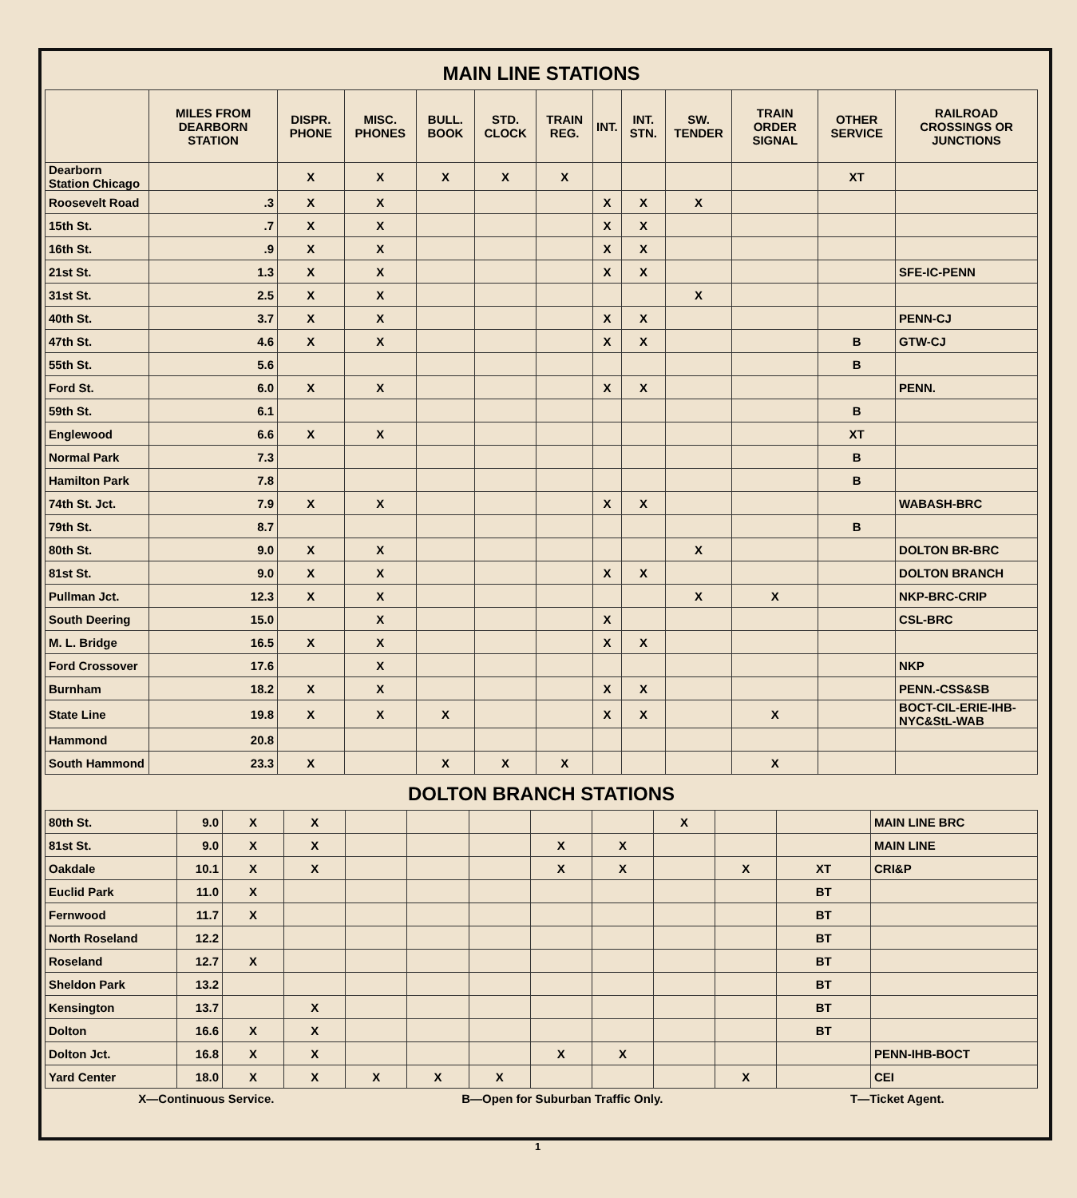MAIN LINE STATIONS
| | MILES FROM DEARBORN STATION | DISPR. PHONE | MISC. PHONES | BULL. BOOK | STD. CLOCK | TRAIN REG. | INT. | INT. STN. | SW. TENDER | TRAIN ORDER SIGNAL | OTHER SERVICE | RAILROAD CROSSINGS OR JUNCTIONS |
| --- | --- | --- | --- | --- | --- | --- | --- | --- | --- | --- | --- | --- |
| Dearborn Station Chicago | | X | X | X | X | X | | | | | XT | |
| Roosevelt Road | .3 | X | X | | | | X | X | X | | | |
| 15th St. | .7 | X | X | | | | X | X | | | | |
| 16th St. | .9 | X | X | | | | X | X | | | | |
| 21st St. | 1.3 | X | X | | | | X | X | | | | SFE-IC-PENN |
| 31st St. | 2.5 | X | X | | | | | | X | | | |
| 40th St. | 3.7 | X | X | | | | X | X | | | | PENN-CJ |
| 47th St. | 4.6 | X | X | | | | X | X | | | B | GTW-CJ |
| 55th St. | 5.6 | | | | | | | | | | B | |
| Ford St. | 6.0 | X | X | | | | X | X | | | | PENN. |
| 59th St. | 6.1 | | | | | | | | | | B | |
| Englewood | 6.6 | X | X | | | | | | | | XT | |
| Normal Park | 7.3 | | | | | | | | | | B | |
| Hamilton Park | 7.8 | | | | | | | | | | B | |
| 74th St. Jct. | 7.9 | X | X | | | | X | X | | | | WABASH-BRC |
| 79th St. | 8.7 | | | | | | | | | | B | |
| 80th St. | 9.0 | X | X | | | | | | X | | | DOLTON BR-BRC |
| 81st St. | 9.0 | X | X | | | | X | X | | | | DOLTON BRANCH |
| Pullman Jct. | 12.3 | X | X | | | | | | X | X | | NKP-BRC-CRIP |
| South Deering | 15.0 | | X | | | | X | | | | | CSL-BRC |
| M. L. Bridge | 16.5 | X | X | | | | X | X | | | | |
| Ford Crossover | 17.6 | | X | | | | | | | | | NKP |
| Burnham | 18.2 | X | X | | | | X | X | | | | PENN.-CSS&SB |
| State Line | 19.8 | X | X | X | | | X | X | | X | | BOCT-CIL-ERIE-IHB-NYC&StL-WAB |
| Hammond | 20.8 | | | | | | | | | | | |
| South Hammond | 23.3 | X | | X | X | X | | | | X | | |
DOLTON BRANCH STATIONS
| 80th St. | 9.0 | X | X | | | | | | X | | | MAIN LINE BRC |
| 81st St. | 9.0 | X | X | | | | X | X | | | | MAIN LINE |
| Oakdale | 10.1 | X | X | | | | X | X | | X | XT | CRI&P |
| Euclid Park | 11.0 | X | | | | | | | | | BT | |
| Fernwood | 11.7 | X | | | | | | | | | BT | |
| North Roseland | 12.2 | | | | | | | | | | BT | |
| Roseland | 12.7 | X | | | | | | | | | BT | |
| Sheldon Park | 13.2 | | | | | | | | | | BT | |
| Kensington | 13.7 | | X | | | | | | | | BT | |
| Dolton | 16.6 | X | X | | | | | | | | BT | |
| Dolton Jct. | 16.8 | X | X | | | | X | X | | | | PENN-IHB-BOCT |
| Yard Center | 18.0 | X | X | X | X | X | | | | X | | CEI |
X—Continuous Service. B—Open for Suburban Traffic Only. T—Ticket Agent.
1